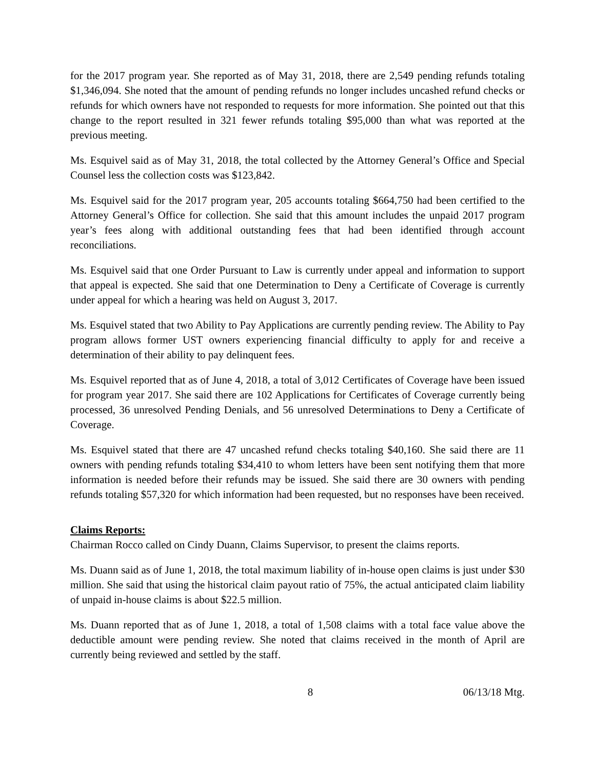for the 2017 program year. She reported as of May 31, 2018, there are 2,549 pending refunds totaling $1,346,094. She noted that the amount of pending refunds no longer includes uncashed refund checks or refunds for which owners have not responded to requests for more information. She pointed out that this change to the report resulted in 321 fewer refunds totaling $95,000 than what was reported at the previous meeting.
Ms. Esquivel said as of May 31, 2018, the total collected by the Attorney General’s Office and Special Counsel less the collection costs was $123,842.
Ms. Esquivel said for the 2017 program year, 205 accounts totaling $664,750 had been certified to the Attorney General’s Office for collection. She said that this amount includes the unpaid 2017 program year’s fees along with additional outstanding fees that had been identified through account reconciliations.
Ms. Esquivel said that one Order Pursuant to Law is currently under appeal and information to support that appeal is expected. She said that one Determination to Deny a Certificate of Coverage is currently under appeal for which a hearing was held on August 3, 2017.
Ms. Esquivel stated that two Ability to Pay Applications are currently pending review. The Ability to Pay program allows former UST owners experiencing financial difficulty to apply for and receive a determination of their ability to pay delinquent fees.
Ms. Esquivel reported that as of June 4, 2018, a total of 3,012 Certificates of Coverage have been issued for program year 2017. She said there are 102 Applications for Certificates of Coverage currently being processed, 36 unresolved Pending Denials, and 56 unresolved Determinations to Deny a Certificate of Coverage.
Ms. Esquivel stated that there are 47 uncashed refund checks totaling $40,160. She said there are 11 owners with pending refunds totaling $34,410 to whom letters have been sent notifying them that more information is needed before their refunds may be issued. She said there are 30 owners with pending refunds totaling $57,320 for which information had been requested, but no responses have been received.
Claims Reports:
Chairman Rocco called on Cindy Duann, Claims Supervisor, to present the claims reports.
Ms. Duann said as of June 1, 2018, the total maximum liability of in-house open claims is just under $30 million. She said that using the historical claim payout ratio of 75%, the actual anticipated claim liability of unpaid in-house claims is about $22.5 million.
Ms. Duann reported that as of June 1, 2018, a total of 1,508 claims with a total face value above the deductible amount were pending review. She noted that claims received in the month of April are currently being reviewed and settled by the staff.
8 06/13/18 Mtg.